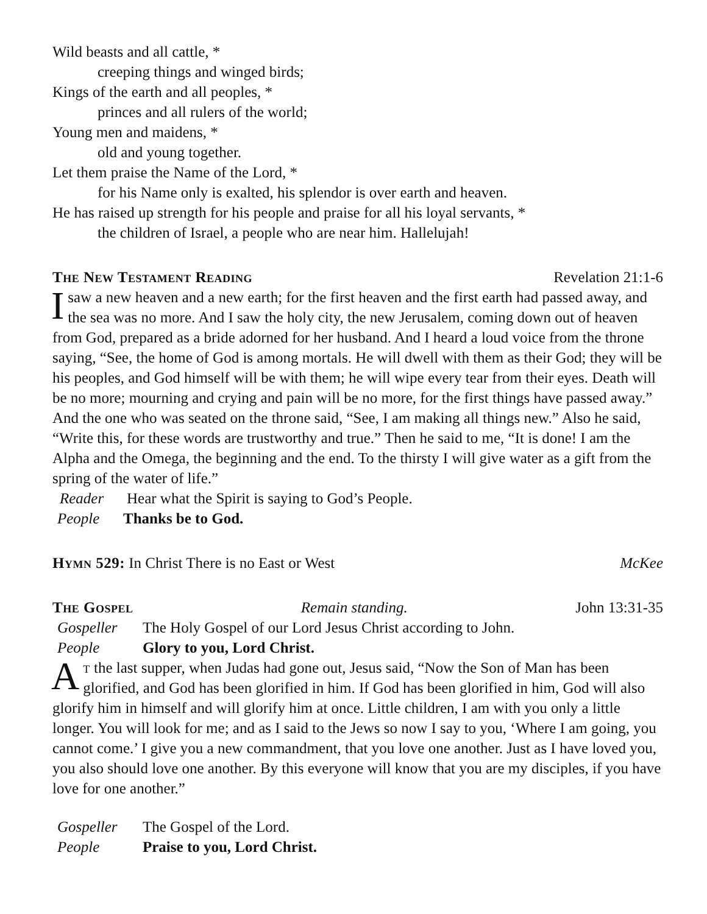Wild beasts and all cattle, *
creeping things and winged birds;
Kings of the earth and all peoples, *
princes and all rulers of the world;
Young men and maidens, *
old and young together.
Let them praise the Name of the Lord, *
for his Name only is exalted, his splendor is over earth and heaven.
He has raised up strength for his people and praise for all his loyal servants, *
the children of Israel, a people who are near him. Hallelujah!
The New Testament Reading Revelation 21:1-6
I saw a new heaven and a new earth; for the first heaven and the first earth had passed away, and the sea was no more. And I saw the holy city, the new Jerusalem, coming down out of heaven from God, prepared as a bride adorned for her husband. And I heard a loud voice from the throne saying, “See, the home of God is among mortals. He will dwell with them as their God; they will be his peoples, and God himself will be with them; he will wipe every tear from their eyes. Death will be no more; mourning and crying and pain will be no more, for the first things have passed away.” And the one who was seated on the throne said, “See, I am making all things new.” Also he said, “Write this, for these words are trustworthy and true.” Then he said to me, “It is done! I am the Alpha and the Omega, the beginning and the end. To the thirsty I will give water as a gift from the spring of the water of life.”
Reader Hear what the Spirit is saying to God’s People.
People Thanks be to God.
Hymn 529: In Christ There is no East or West McKee
The Gospel Remain standing. John 13:31-35
Gospeller The Holy Gospel of our Lord Jesus Christ according to John.
People Glory to you, Lord Christ.
At the last supper, when Judas had gone out, Jesus said, “Now the Son of Man has been glorified, and God has been glorified in him. If God has been glorified in him, God will also glorify him in himself and will glorify him at once. Little children, I am with you only a little longer. You will look for me; and as I said to the Jews so now I say to you, ‘Where I am going, you cannot come.’ I give you a new commandment, that you love one another. Just as I have loved you, you also should love one another. By this everyone will know that you are my disciples, if you have love for one another.”
Gospeller The Gospel of the Lord.
People Praise to you, Lord Christ.